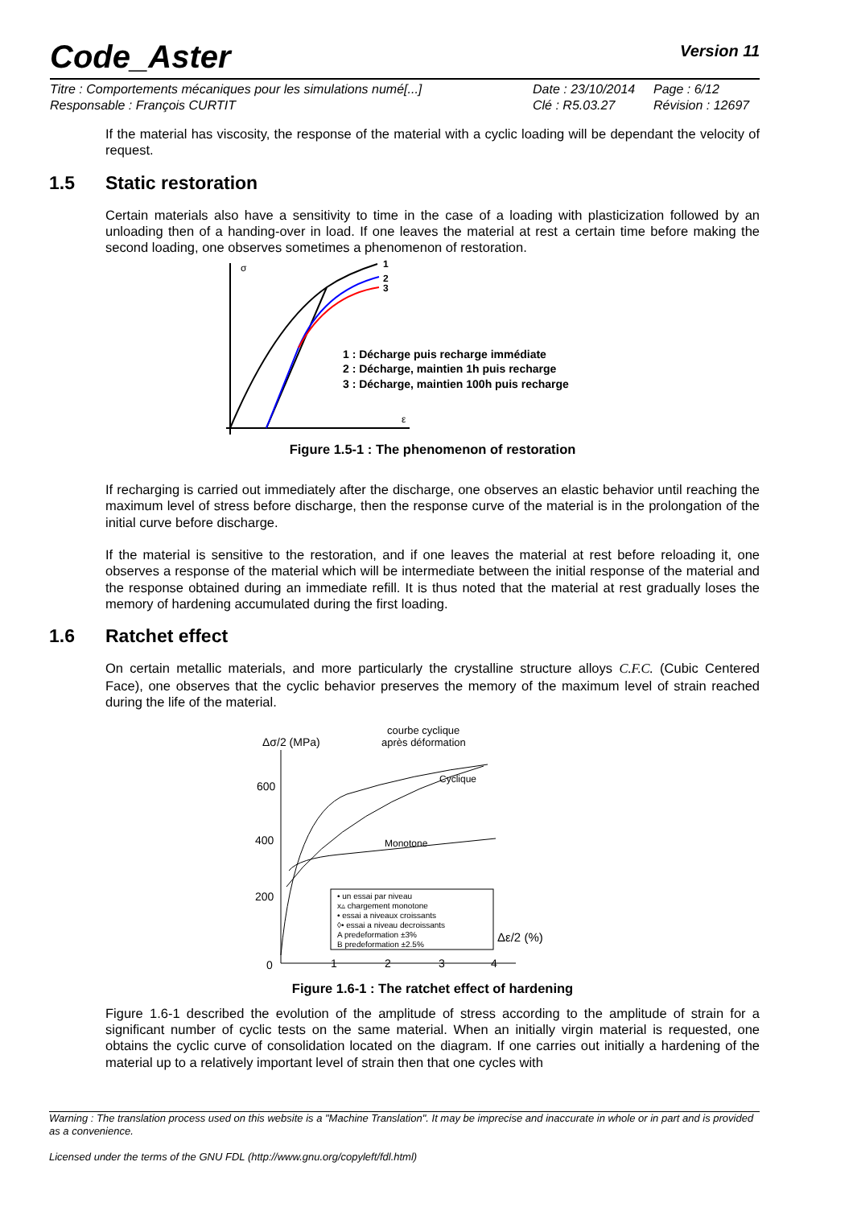Code_Aster Version 11
Titre : Comportements mécaniques pour les simulations numé[...] Date : 23/10/2014 Page : 6/12 Responsable : François CURTIT Clé : R5.03.27 Révision : 12697
If the material has viscosity, the response of the material with a cyclic loading will be dependant the velocity of request.
1.5 Static restoration
Certain materials also have a sensitivity to time in the case of a loading with plasticization followed by an unloading then of a handing-over in load. If one leaves the material at rest a certain time before making the second loading, one observes sometimes a phenomenon of restoration.
σ
ε
1
2
3
1 : Décharge puis recharge immédiate
2 : Décharge, maintien 1h puis recharge
3 : Décharge, maintien 100h puis recharge
Figure 1.5-1 : The phenomenon of restoration
If recharging is carried out immediately after the discharge, one observes an elastic behavior until reaching the maximum level of stress before discharge, then the response curve of the material is in the prolongation of the initial curve before discharge.
If the material is sensitive to the restoration, and if one leaves the material at rest before reloading it, one observes a response of the material which will be intermediate between the initial response of the material and the response obtained during an immediate refill. It is thus noted that the material at rest gradually loses the memory of hardening accumulated during the first loading.
1.6 Ratchet effect
On certain metallic materials, and more particularly the crystalline structure alloys C.F.C. (Cubic Centered Face), one observes that the cyclic behavior preserves the memory of the maximum level of strain reached during the life of the material.
Δσ/2 (MPa)
courbe cyclique
après déformation
600
400
200
0
1
2
3
4
Δε/2 (%)
Cyclique
Monotone
• un essai par niveau
x▵ chargement monotone
• essai a niveaux croissants
◊• essai a niveau decroissants
A predeformation ±3%
B predeformation ±2.5%
Figure 1.6-1 : The ratchet effect of hardening
Figure 1.6-1 described the evolution of the amplitude of stress according to the amplitude of strain for a significant number of cyclic tests on the same material. When an initially virgin material is requested, one obtains the cyclic curve of consolidation located on the diagram. If one carries out initially a hardening of the material up to a relatively important level of strain then that one cycles with
Warning : The translation process used on this website is a "Machine Translation". It may be imprecise and inaccurate in whole or in part and is provided as a convenience.
Licensed under the terms of the GNU FDL (http://www.gnu.org/copyleft/fdl.html)